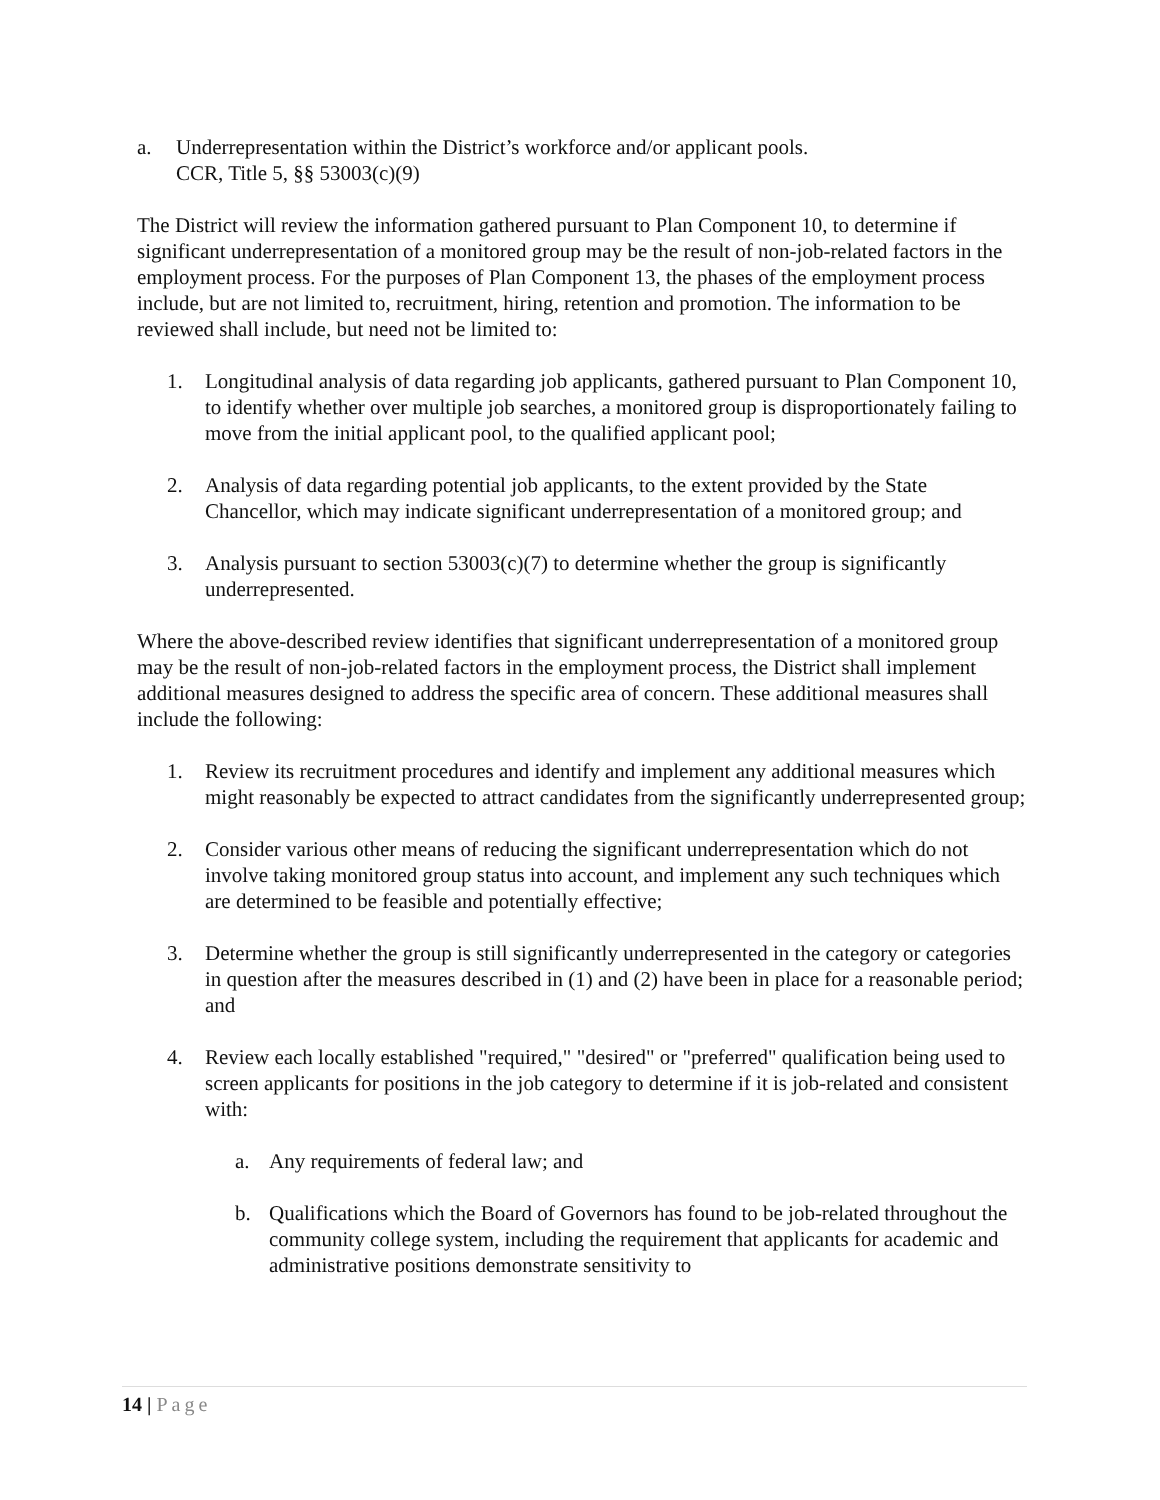a. Underrepresentation within the District’s workforce and/or applicant pools.
CCR, Title 5, §§ 53003(c)(9)
The District will review the information gathered pursuant to Plan Component 10, to determine if significant underrepresentation of a monitored group may be the result of non-job-related factors in the employment process. For the purposes of Plan Component 13, the phases of the employment process include, but are not limited to, recruitment, hiring, retention and promotion. The information to be reviewed shall include, but need not be limited to:
1. Longitudinal analysis of data regarding job applicants, gathered pursuant to Plan Component 10, to identify whether over multiple job searches, a monitored group is disproportionately failing to move from the initial applicant pool, to the qualified applicant pool;
2. Analysis of data regarding potential job applicants, to the extent provided by the State Chancellor, which may indicate significant underrepresentation of a monitored group; and
3. Analysis pursuant to section 53003(c)(7) to determine whether the group is significantly underrepresented.
Where the above-described review identifies that significant underrepresentation of a monitored group may be the result of non-job-related factors in the employment process, the District shall implement additional measures designed to address the specific area of concern. These additional measures shall include the following:
1. Review its recruitment procedures and identify and implement any additional measures which might reasonably be expected to attract candidates from the significantly underrepresented group;
2. Consider various other means of reducing the significant underrepresentation which do not involve taking monitored group status into account, and implement any such techniques which are determined to be feasible and potentially effective;
3. Determine whether the group is still significantly underrepresented in the category or categories in question after the measures described in (1) and (2) have been in place for a reasonable period; and
4. Review each locally established "required," "desired" or "preferred" qualification being used to screen applicants for positions in the job category to determine if it is job-related and consistent with:
a. Any requirements of federal law; and
b. Qualifications which the Board of Governors has found to be job-related throughout the community college system, including the requirement that applicants for academic and administrative positions demonstrate sensitivity to
14 | Page